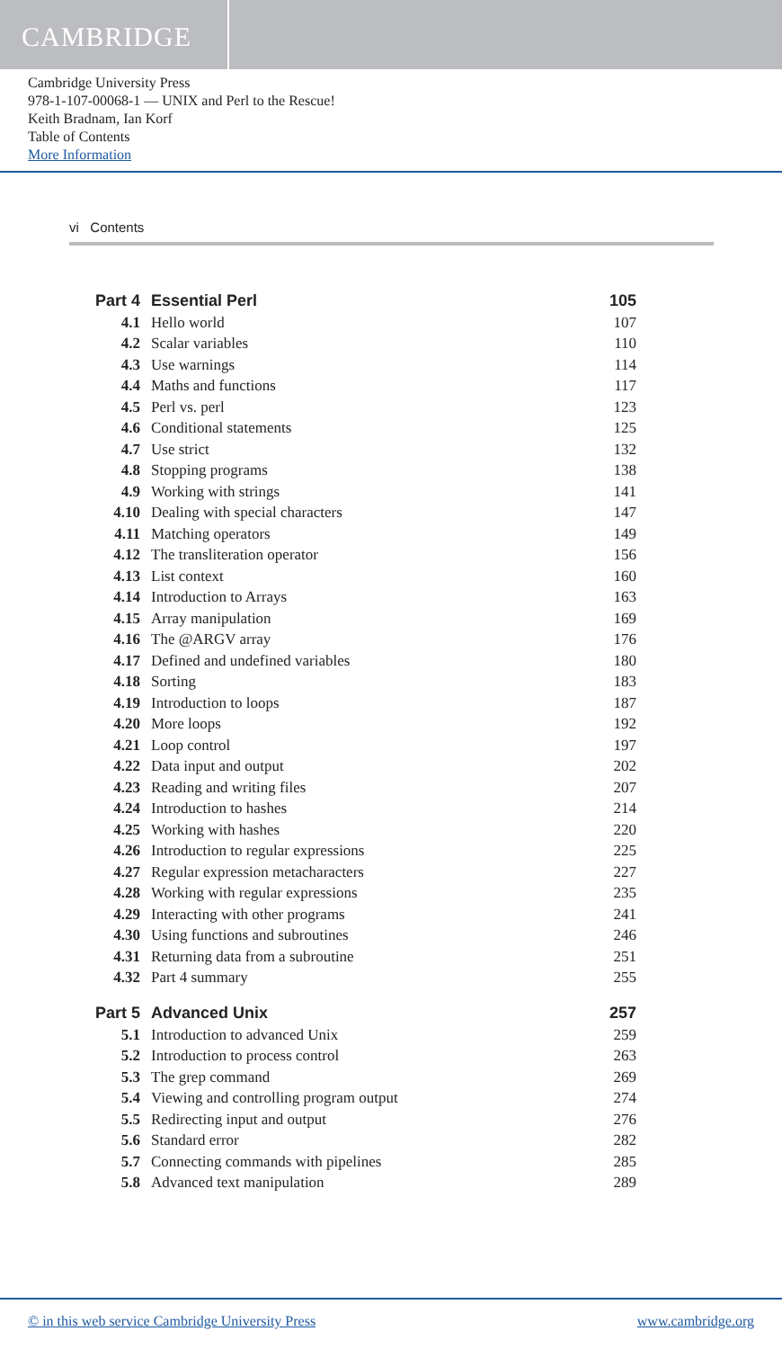CAMBRIDGE
Cambridge University Press
978-1-107-00068-1 — UNIX and Perl to the Rescue!
Keith Bradnam, Ian Korf
Table of Contents
More Information
vi Contents
| Part 4 | Essential Perl | 105 |
| 4.1 | Hello world | 107 |
| 4.2 | Scalar variables | 110 |
| 4.3 | Use warnings | 114 |
| 4.4 | Maths and functions | 117 |
| 4.5 | Perl vs. perl | 123 |
| 4.6 | Conditional statements | 125 |
| 4.7 | Use strict | 132 |
| 4.8 | Stopping programs | 138 |
| 4.9 | Working with strings | 141 |
| 4.10 | Dealing with special characters | 147 |
| 4.11 | Matching operators | 149 |
| 4.12 | The transliteration operator | 156 |
| 4.13 | List context | 160 |
| 4.14 | Introduction to Arrays | 163 |
| 4.15 | Array manipulation | 169 |
| 4.16 | The @ARGV array | 176 |
| 4.17 | Defined and undefined variables | 180 |
| 4.18 | Sorting | 183 |
| 4.19 | Introduction to loops | 187 |
| 4.20 | More loops | 192 |
| 4.21 | Loop control | 197 |
| 4.22 | Data input and output | 202 |
| 4.23 | Reading and writing files | 207 |
| 4.24 | Introduction to hashes | 214 |
| 4.25 | Working with hashes | 220 |
| 4.26 | Introduction to regular expressions | 225 |
| 4.27 | Regular expression metacharacters | 227 |
| 4.28 | Working with regular expressions | 235 |
| 4.29 | Interacting with other programs | 241 |
| 4.30 | Using functions and subroutines | 246 |
| 4.31 | Returning data from a subroutine | 251 |
| 4.32 | Part 4 summary | 255 |
| Part 5 | Advanced Unix | 257 |
| 5.1 | Introduction to advanced Unix | 259 |
| 5.2 | Introduction to process control | 263 |
| 5.3 | The grep command | 269 |
| 5.4 | Viewing and controlling program output | 274 |
| 5.5 | Redirecting input and output | 276 |
| 5.6 | Standard error | 282 |
| 5.7 | Connecting commands with pipelines | 285 |
| 5.8 | Advanced text manipulation | 289 |
© in this web service Cambridge University Press www.cambridge.org